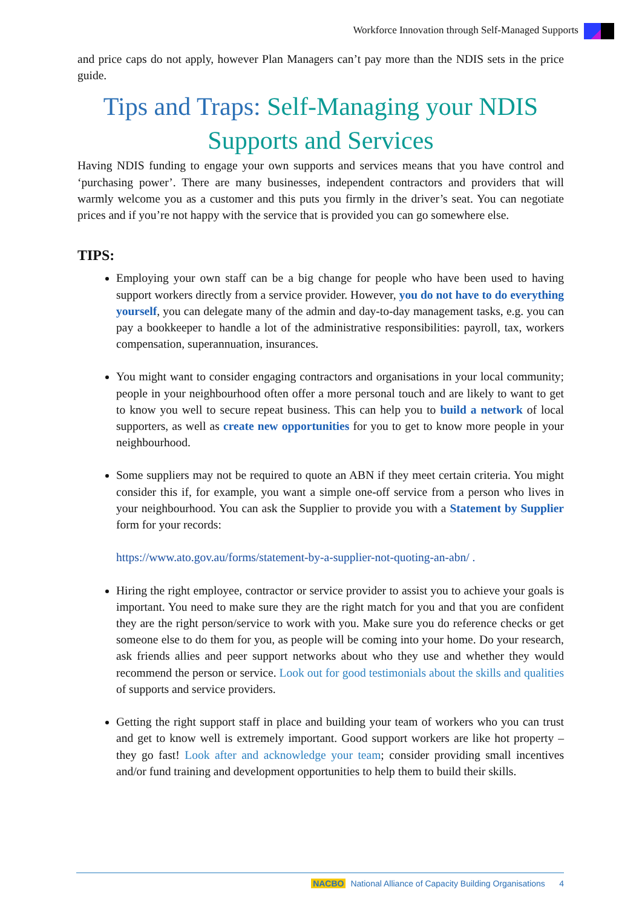Workforce Innovation through Self-Managed Supports
and price caps do not apply, however Plan Managers can’t pay more than the NDIS sets in the price guide.
Tips and Traps: Self-Managing your NDIS Supports and Services
Having NDIS funding to engage your own supports and services means that you have control and ‘purchasing power’. There are many businesses, independent contractors and providers that will warmly welcome you as a customer and this puts you firmly in the driver’s seat. You can negotiate prices and if you’re not happy with the service that is provided you can go somewhere else.
TIPS:
Employing your own staff can be a big change for people who have been used to having support workers directly from a service provider. However, you do not have to do everything yourself, you can delegate many of the admin and day-to-day management tasks, e.g. you can pay a bookkeeper to handle a lot of the administrative responsibilities: payroll, tax, workers compensation, superannuation, insurances.
You might want to consider engaging contractors and organisations in your local community; people in your neighbourhood often offer a more personal touch and are likely to want to get to know you well to secure repeat business. This can help you to build a network of local supporters, as well as create new opportunities for you to get to know more people in your neighbourhood.
Some suppliers may not be required to quote an ABN if they meet certain criteria. You might consider this if, for example, you want a simple one-off service from a person who lives in your neighbourhood. You can ask the Supplier to provide you with a Statement by Supplier form for your records:
https://www.ato.gov.au/forms/statement-by-a-supplier-not-quoting-an-abn/ .
Hiring the right employee, contractor or service provider to assist you to achieve your goals is important. You need to make sure they are the right match for you and that you are confident they are the right person/service to work with you. Make sure you do reference checks or get someone else to do them for you, as people will be coming into your home. Do your research, ask friends allies and peer support networks about who they use and whether they would recommend the person or service. Look out for good testimonials about the skills and qualities of supports and service providers.
Getting the right support staff in place and building your team of workers who you can trust and get to know well is extremely important. Good support workers are like hot property – they go fast! Look after and acknowledge your team; consider providing small incentives and/or fund training and development opportunities to help them to build their skills.
NACBO National Alliance of Capacity Building Organisations 4